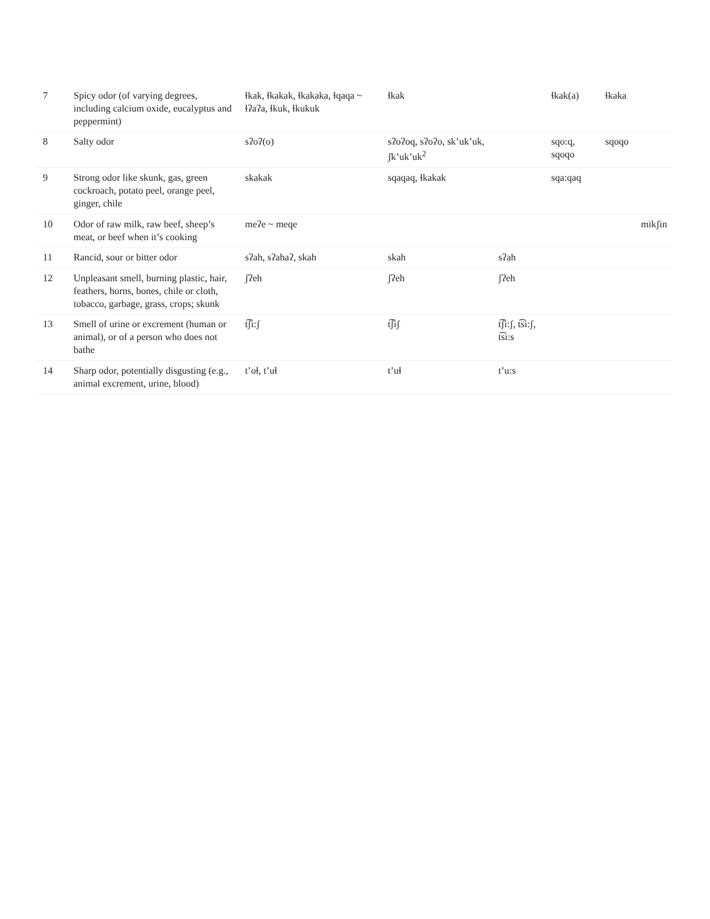| 7 | Spicy odor (of varying degrees, including calcium oxide, eucalyptus and peppermint) | ɬkak, ɬkakak, ɬkakaka, ɬqaqa ~ ɬʔaʔa, ɬkuk, ɬkukuk | ɬkak | | ɬkak(a) | ɬkaka | |
| 8 | Salty odor | sʔoʔ(o) | sʔoʔoq, sʔoʔo, sk’uk’uk, ʃk’uk’uk<sup>2</sup> | | sqo:q, sqoqo | sqoqo | |
| 9 | Strong odor like skunk, gas, green cockroach, potato peel, orange peel, ginger, chile | skakak | sqaqaq, ɬkakak | | sqa:qaq | | |
| 10 | Odor of raw milk, raw beef, sheep’s meat, or beef when it’s cooking | meʔe ~ meqe | | | | | mikʃin |
| 11 | Rancid, sour or bitter odor | sʔah, sʔahaʔ, skah | skah | sʔah | | | |
| 12 | Unpleasant smell, burning plastic, hair, feathers, horns, bones, chile or cloth, tobacco, garbage, grass, crops; skunk | ʃʔeh | ʃʔeh | ʃʔeh | | | |
| 13 | Smell of urine or excrement (human or animal), or of a person who does not bathe | t͡ʃi:ʃ | t͡ʃiʃ | t͡ʃi:ʃ, t͡si:ʃ, t͡si:s | | | |
| 14 | Sharp odor, potentially disgusting (e.g., animal excrement, urine, blood) | t’oɬ, t’uɬ | t’uɬ | t’u:s | | | |